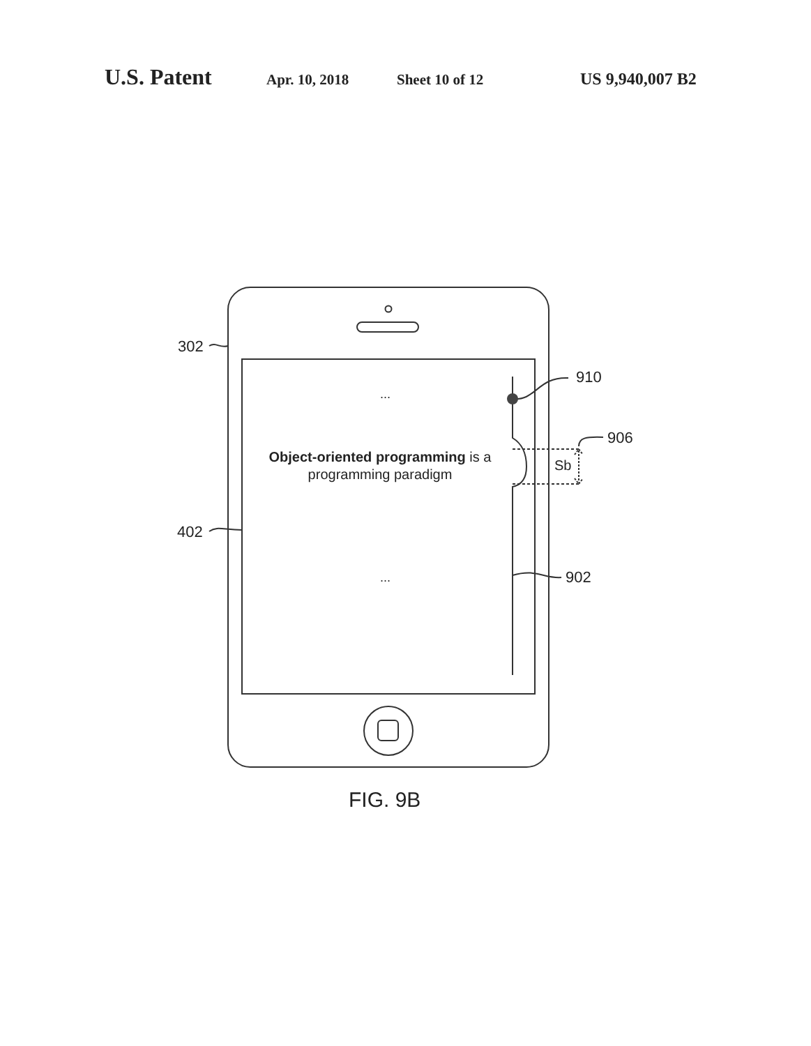U.S. Patent Apr. 10, 2018 Sheet 10 of 12 US 9,940,007 B2
302
402
910
906
Sb
902
...
...
Object-oriented programming is a programming paradigm
FIG. 9B